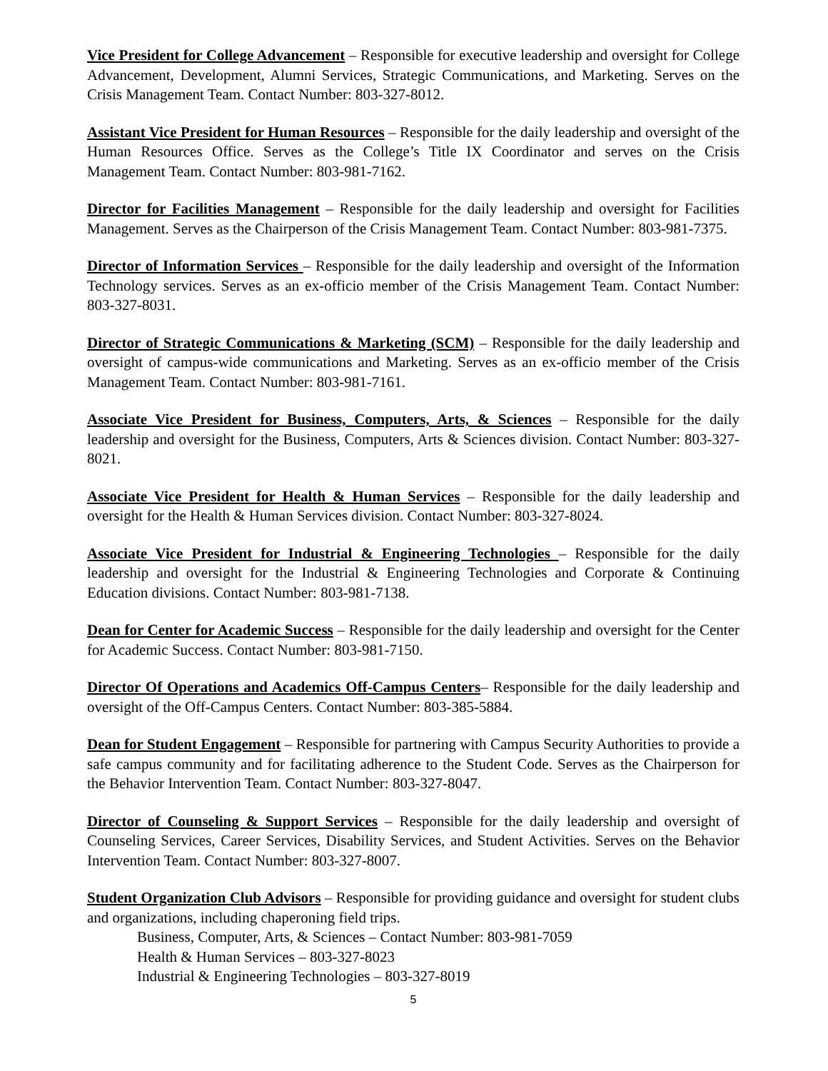Vice President for College Advancement – Responsible for executive leadership and oversight for College Advancement, Development, Alumni Services, Strategic Communications, and Marketing. Serves on the Crisis Management Team. Contact Number: 803-327-8012.
Assistant Vice President for Human Resources – Responsible for the daily leadership and oversight of the Human Resources Office. Serves as the College’s Title IX Coordinator and serves on the Crisis Management Team. Contact Number: 803-981-7162.
Director for Facilities Management – Responsible for the daily leadership and oversight for Facilities Management. Serves as the Chairperson of the Crisis Management Team. Contact Number: 803-981-7375.
Director of Information Services – Responsible for the daily leadership and oversight of the Information Technology services. Serves as an ex-officio member of the Crisis Management Team. Contact Number: 803-327-8031.
Director of Strategic Communications & Marketing (SCM) – Responsible for the daily leadership and oversight of campus-wide communications and Marketing. Serves as an ex-officio member of the Crisis Management Team. Contact Number: 803-981-7161.
Associate Vice President for Business, Computers, Arts, & Sciences – Responsible for the daily leadership and oversight for the Business, Computers, Arts & Sciences division. Contact Number: 803-327-8021.
Associate Vice President for Health & Human Services – Responsible for the daily leadership and oversight for the Health & Human Services division. Contact Number: 803-327-8024.
Associate Vice President for Industrial & Engineering Technologies – Responsible for the daily leadership and oversight for the Industrial & Engineering Technologies and Corporate & Continuing Education divisions. Contact Number: 803-981-7138.
Dean for Center for Academic Success – Responsible for the daily leadership and oversight for the Center for Academic Success. Contact Number: 803-981-7150.
Director Of Operations and Academics Off-Campus Centers– Responsible for the daily leadership and oversight of the Off-Campus Centers. Contact Number: 803-385-5884.
Dean for Student Engagement – Responsible for partnering with Campus Security Authorities to provide a safe campus community and for facilitating adherence to the Student Code. Serves as the Chairperson for the Behavior Intervention Team. Contact Number: 803-327-8047.
Director of Counseling & Support Services – Responsible for the daily leadership and oversight of Counseling Services, Career Services, Disability Services, and Student Activities. Serves on the Behavior Intervention Team. Contact Number: 803-327-8007.
Student Organization Club Advisors – Responsible for providing guidance and oversight for student clubs and organizations, including chaperoning field trips.
Business, Computer, Arts, & Sciences – Contact Number: 803-981-7059
Health & Human Services – 803-327-8023
Industrial & Engineering Technologies – 803-327-8019
5